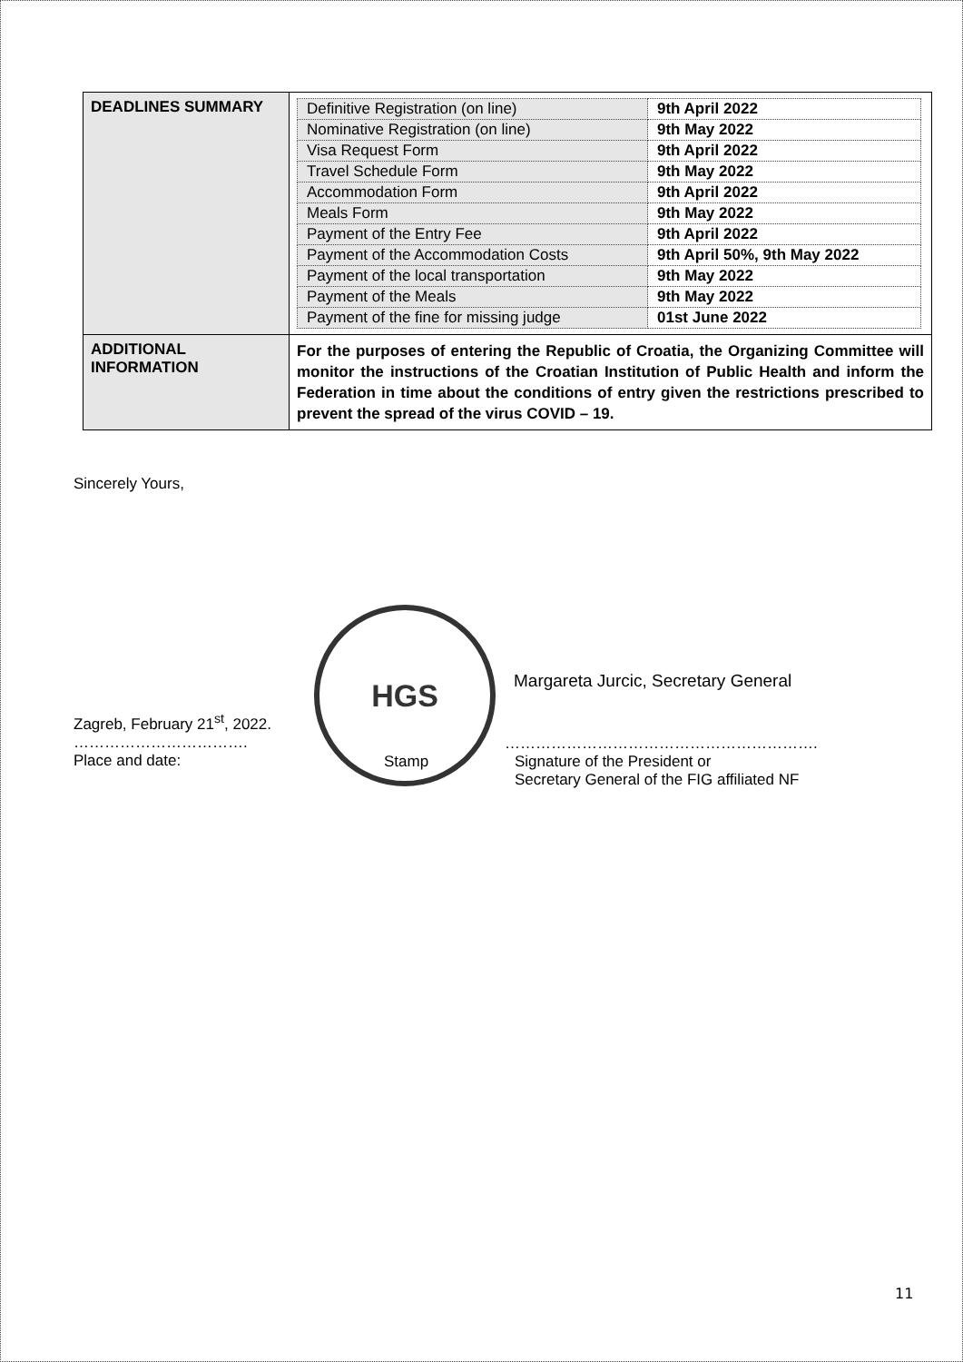| DEADLINES SUMMARY | / Definitive Registration (on line) / 9th April 2022 / / Nominative Registration (on line) / 9th May 2022 / / Visa Request Form / 9th April 2022 / / Travel Schedule Form / 9th May 2022 / / Accommodation Form / 9th April 2022 / / Meals Form / 9th May 2022 / / Payment of the Entry Fee / 9th April 2022 / / Payment of the Accommodation Costs / 9th April 50%, 9th May 2022 / / Payment of the local transportation / 9th May 2022 / / Payment of the Meals / 9th May 2022 / / Payment of the fine for missing judge / 01st June 2022 / |
| ADDITIONAL INFORMATION | For the purposes of entering the Republic of Croatia, the Organizing Committee will monitor the instructions of the Croatian Institution of Public Health and inform the Federation in time about the conditions of entry given the restrictions prescribed to prevent the spread of the virus COVID – 19. |
Sincerely Yours,
HGS
Margareta Jurcic, Secretary General
Zagreb, February 21<sup>st</sup>, 2022.
…………………………….
Place and date:
Stamp
…………………………………………………….
Signature of the President or
Secretary General of the FIG affiliated NF
11